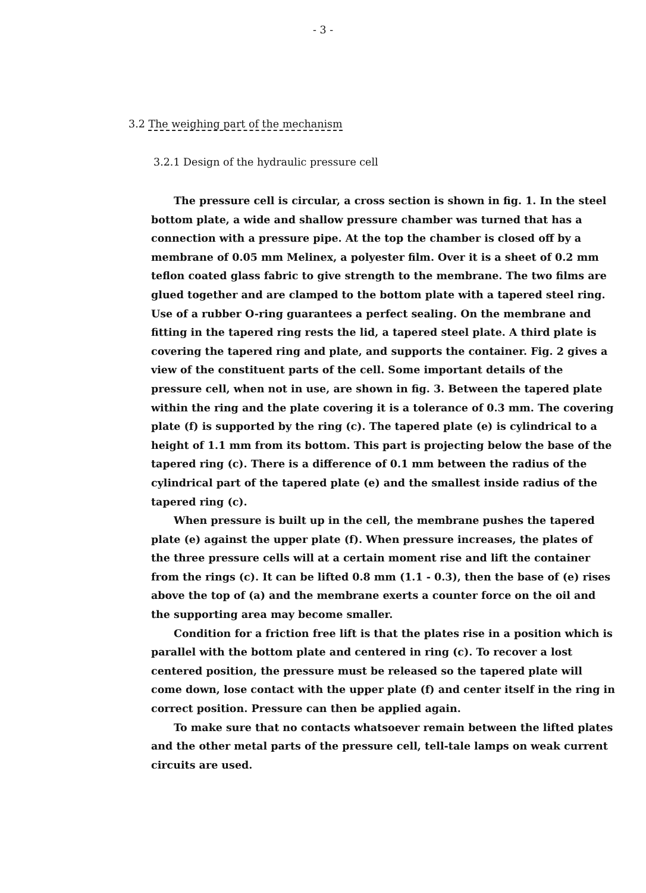- 3 -
3.2 The weighing part of the mechanism
3.2.1 Design of the hydraulic pressure cell
The pressure cell is circular, a cross section is shown in fig. 1. In the steel bottom plate, a wide and shallow pressure chamber was turned that has a connection with a pressure pipe. At the top the chamber is closed off by a membrane of 0.05 mm Melinex, a polyester film. Over it is a sheet of 0.2 mm teflon coated glass fabric to give strength to the membrane. The two films are glued together and are clamped to the bottom plate with a tapered steel ring. Use of a rubber O-ring guarantees a perfect sealing. On the membrane and fitting in the tapered ring rests the lid, a tapered steel plate. A third plate is covering the tapered ring and plate, and supports the container. Fig. 2 gives a view of the constituent parts of the cell. Some important details of the pressure cell, when not in use, are shown in fig. 3. Between the tapered plate within the ring and the plate covering it is a tolerance of 0.3 mm. The covering plate (f) is supported by the ring (c). The tapered plate (e) is cylindrical to a height of 1.1 mm from its bottom. This part is projecting below the base of the tapered ring (c). There is a difference of 0.1 mm between the radius of the cylindrical part of the tapered plate (e) and the smallest inside radius of the tapered ring (c).
When pressure is built up in the cell, the membrane pushes the tapered plate (e) against the upper plate (f). When pressure increases, the plates of the three pressure cells will at a certain moment rise and lift the container from the rings (c). It can be lifted 0.8 mm (1.1 - 0.3), then the base of (e) rises above the top of (a) and the membrane exerts a counter force on the oil and the supporting area may become smaller.
Condition for a friction free lift is that the plates rise in a position which is parallel with the bottom plate and centered in ring (c). To recover a lost centered position, the pressure must be released so the tapered plate will come down, lose contact with the upper plate (f) and center itself in the ring in correct position. Pressure can then be applied again.
To make sure that no contacts whatsoever remain between the lifted plates and the other metal parts of the pressure cell, tell-tale lamps on weak current circuits are used.